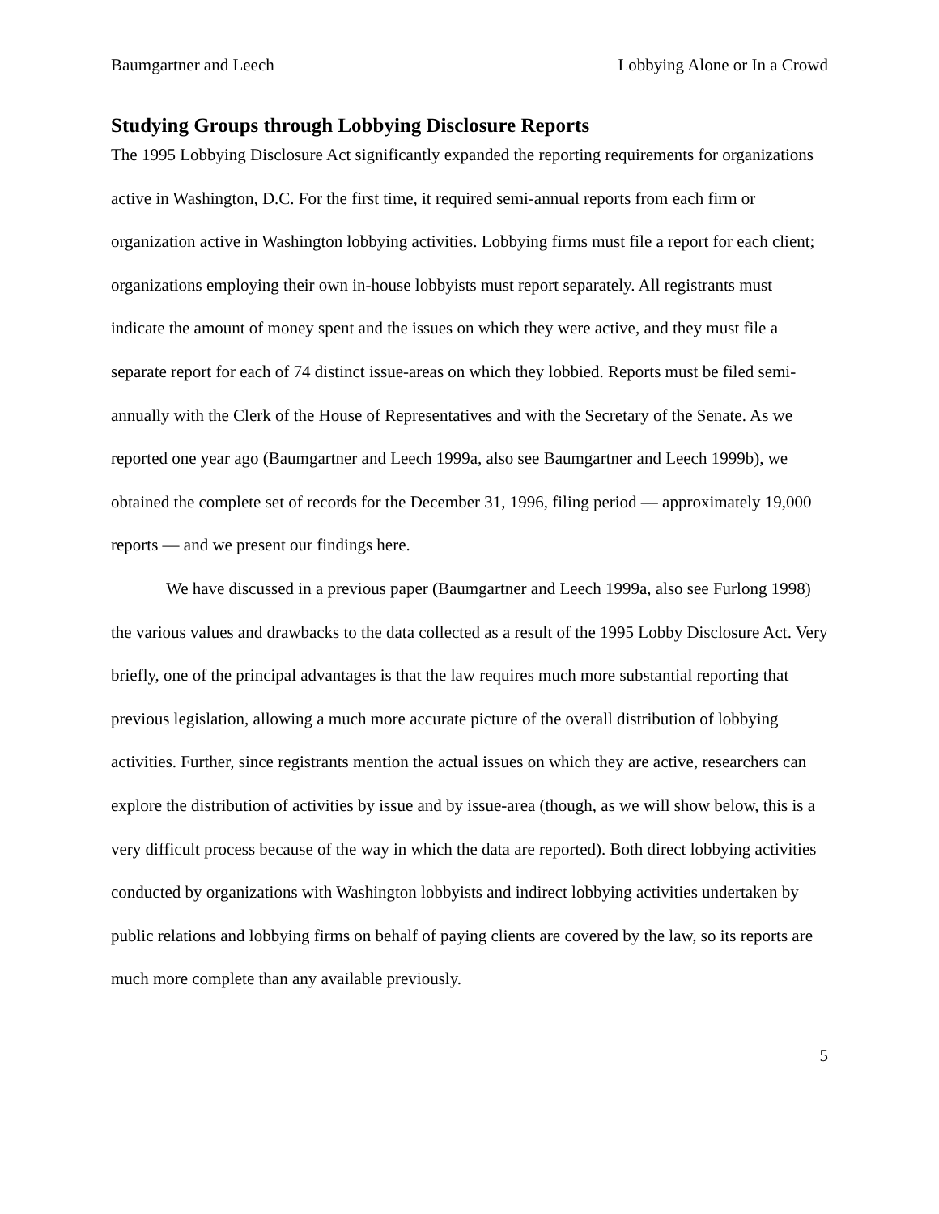Baumgartner and Leech Lobbying Alone or In a Crowd
Studying Groups through Lobbying Disclosure Reports
The 1995 Lobbying Disclosure Act significantly expanded the reporting requirements for organizations active in Washington, D.C. For the first time, it required semi-annual reports from each firm or organization active in Washington lobbying activities. Lobbying firms must file a report for each client; organizations employing their own in-house lobbyists must report separately. All registrants must indicate the amount of money spent and the issues on which they were active, and they must file a separate report for each of 74 distinct issue-areas on which they lobbied. Reports must be filed semi-annually with the Clerk of the House of Representatives and with the Secretary of the Senate. As we reported one year ago (Baumgartner and Leech 1999a, also see Baumgartner and Leech 1999b), we obtained the complete set of records for the December 31, 1996, filing period — approximately 19,000 reports — and we present our findings here.
We have discussed in a previous paper (Baumgartner and Leech 1999a, also see Furlong 1998) the various values and drawbacks to the data collected as a result of the 1995 Lobby Disclosure Act. Very briefly, one of the principal advantages is that the law requires much more substantial reporting that previous legislation, allowing a much more accurate picture of the overall distribution of lobbying activities. Further, since registrants mention the actual issues on which they are active, researchers can explore the distribution of activities by issue and by issue-area (though, as we will show below, this is a very difficult process because of the way in which the data are reported). Both direct lobbying activities conducted by organizations with Washington lobbyists and indirect lobbying activities undertaken by public relations and lobbying firms on behalf of paying clients are covered by the law, so its reports are much more complete than any available previously.
5